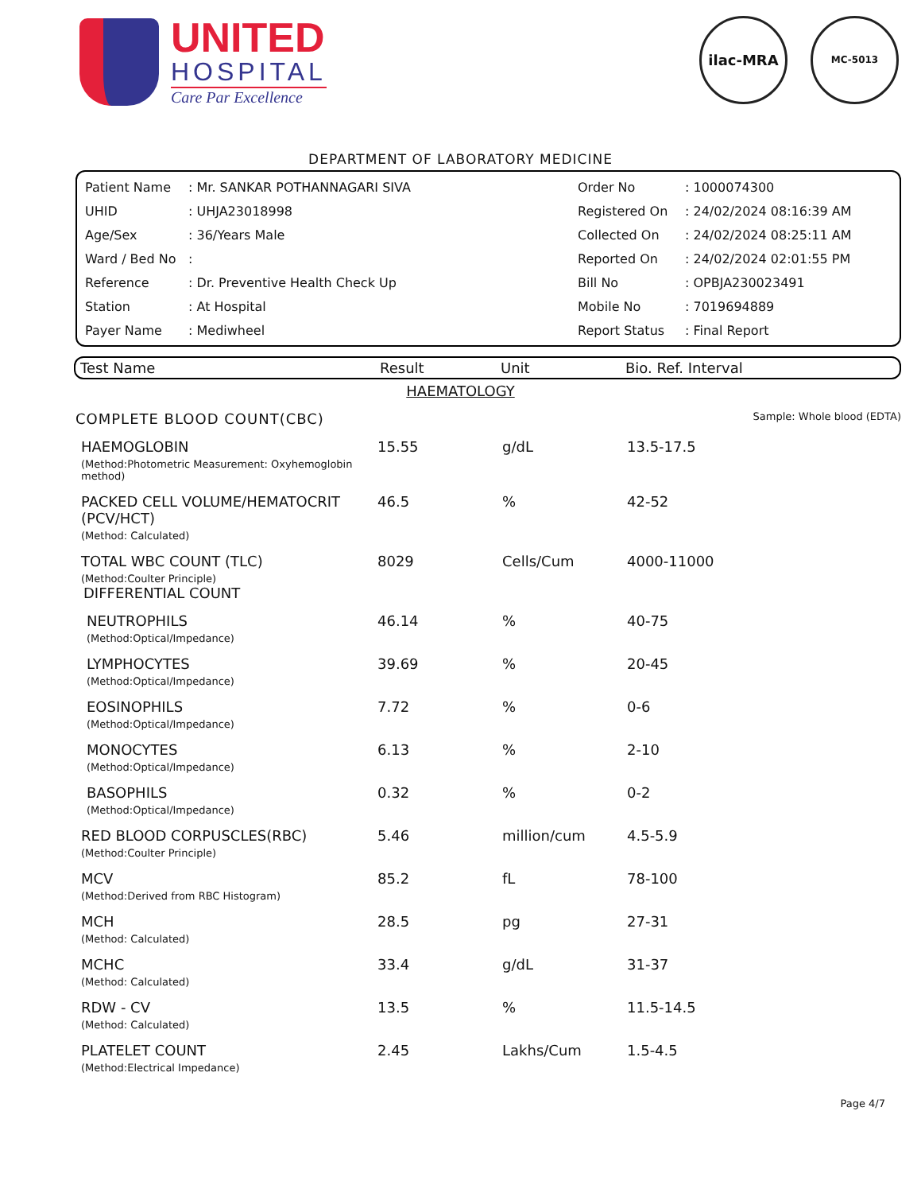UNITED
HOSPITAL
Care Par Excellence
ilac-MRA MC-5013
DEPARTMENT OF LABORATORY MEDICINE
| Patient Name | : Mr. SANKAR POTHANNAGARI SIVA | Order No | : 1000074300 |
| UHID | : UHJA23018998 | Registered On | : 24/02/2024 08:16:39 AM |
| Age/Sex | : 36/Years Male | Collected On | : 24/02/2024 08:25:11 AM |
| Ward / Bed No | : | Reported On | : 24/02/2024 02:01:55 PM |
| Reference | : Dr. Preventive Health Check Up | Bill No | : OPBJA230023491 |
| Station | : At Hospital | Mobile No | : 7019694889 |
| Payer Name | : Mediwheel | Report Status | : Final Report |
Test Name Result Unit Bio. Ref. Interval
HAEMATOLOGY
COMPLETE BLOOD COUNT(CBC) Sample: Whole blood (EDTA)
| HAEMOGLOBIN (Method:Photometric Measurement: Oxyhemoglobin method) | 15.55 | g/dL | 13.5-17.5 |
| PACKED CELL VOLUME/HEMATOCRIT (PCV/HCT) (Method: Calculated) | 46.5 | % | 42-52 |
| TOTAL WBC COUNT (TLC) (Method:Coulter Principle) | 8029 | Cells/Cum | 4000-11000 |
| DIFFERENTIAL COUNT | | | |
| NEUTROPHILS (Method:Optical/Impedance) | 46.14 | % | 40-75 |
| LYMPHOCYTES (Method:Optical/Impedance) | 39.69 | % | 20-45 |
| EOSINOPHILS (Method:Optical/Impedance) | 7.72 | % | 0-6 |
| MONOCYTES (Method:Optical/Impedance) | 6.13 | % | 2-10 |
| BASOPHILS (Method:Optical/Impedance) | 0.32 | % | 0-2 |
| RED BLOOD CORPUSCLES(RBC) (Method:Coulter Principle) | 5.46 | million/cum | 4.5-5.9 |
| MCV (Method:Derived from RBC Histogram) | 85.2 | fL | 78-100 |
| MCH (Method: Calculated) | 28.5 | pg | 27-31 |
| MCHC (Method: Calculated) | 33.4 | g/dL | 31-37 |
| RDW - CV (Method: Calculated) | 13.5 | % | 11.5-14.5 |
| PLATELET COUNT (Method:Electrical Impedance) | 2.45 | Lakhs/Cum | 1.5-4.5 |
Page 4/7